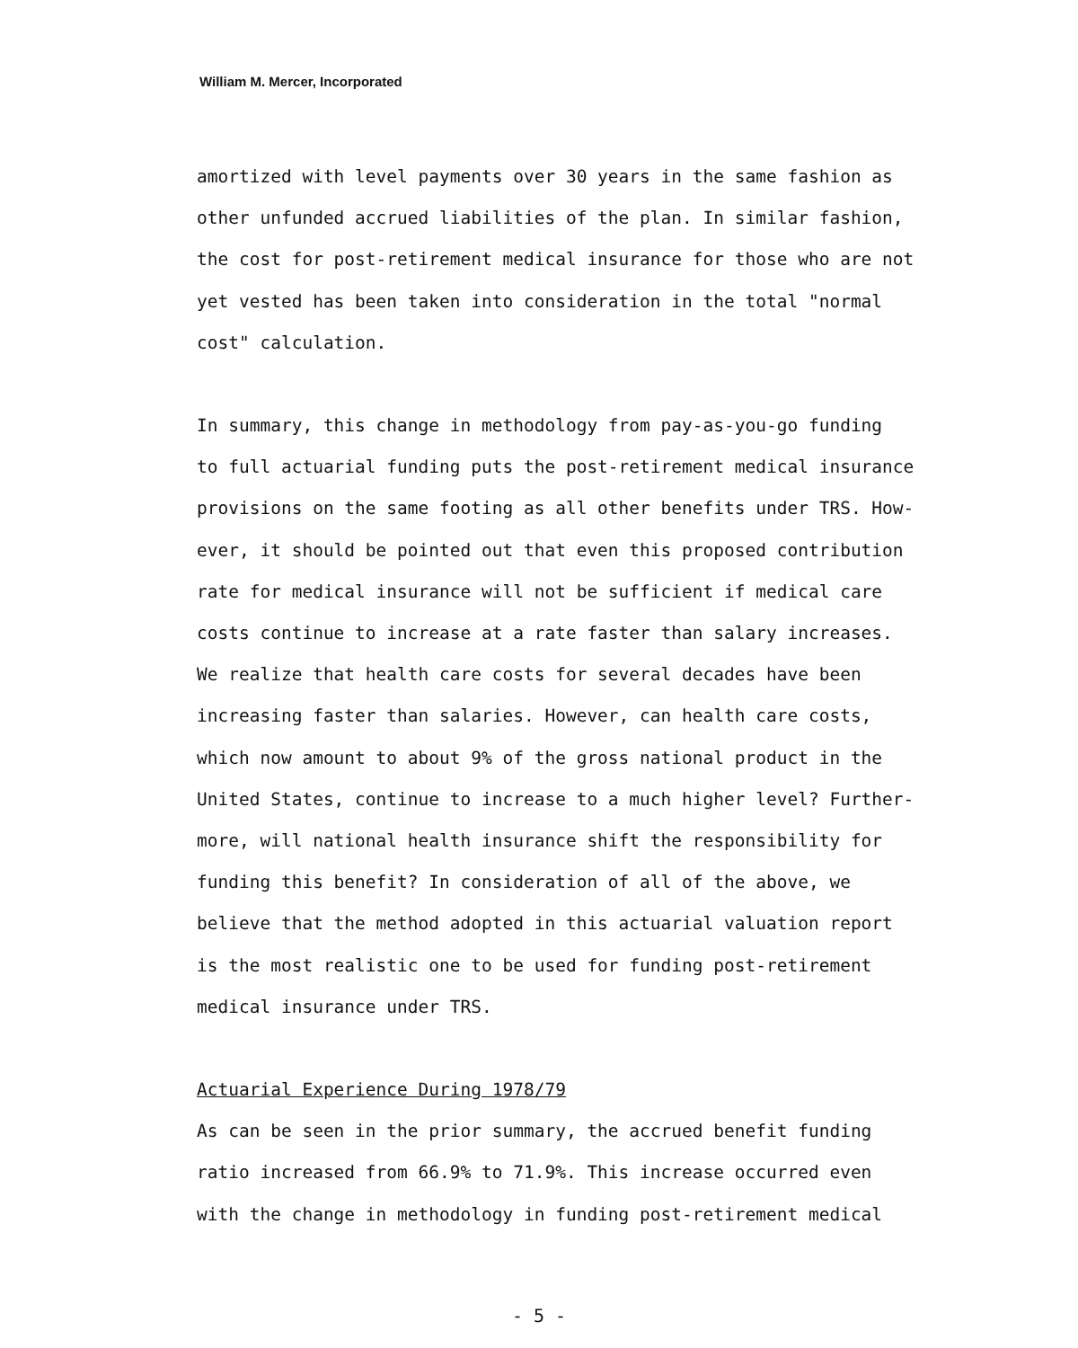William M. Mercer, Incorporated
amortized with level payments over 30 years in the same fashion as
other unfunded accrued liabilities of the plan. In similar fashion,
the cost for post-retirement medical insurance for those who are not
yet vested has been taken into consideration in the total "normal
cost" calculation.
In summary, this change in methodology from pay-as-you-go funding
to full actuarial funding puts the post-retirement medical insurance
provisions on the same footing as all other benefits under TRS. How-
ever, it should be pointed out that even this proposed contribution
rate for medical insurance will not be sufficient if medical care
costs continue to increase at a rate faster than salary increases.
We realize that health care costs for several decades have been
increasing faster than salaries. However, can health care costs,
which now amount to about 9% of the gross national product in the
United States, continue to increase to a much higher level? Further-
more, will national health insurance shift the responsibility for
funding this benefit? In consideration of all of the above, we
believe that the method adopted in this actuarial valuation report
is the most realistic one to be used for funding post-retirement
medical insurance under TRS.
Actuarial Experience During 1978/79
As can be seen in the prior summary, the accrued benefit funding
ratio increased from 66.9% to 71.9%. This increase occurred even
with the change in methodology in funding post-retirement medical
- 5 -